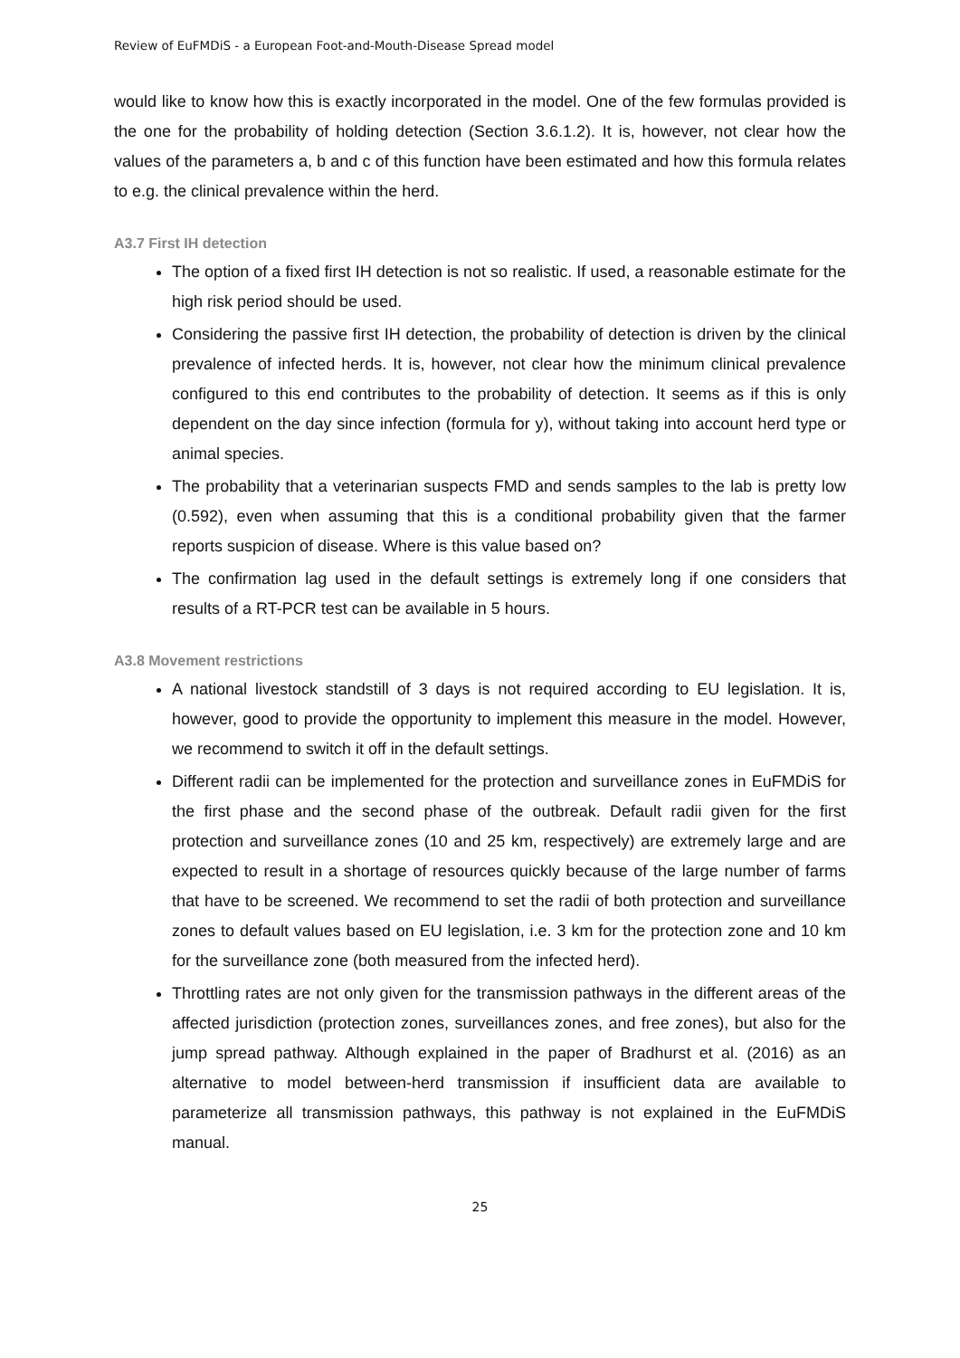Review of EuFMDiS - a European Foot-and-Mouth-Disease Spread model
would like to know how this is exactly incorporated in the model. One of the few formulas provided is the one for the probability of holding detection (Section 3.6.1.2). It is, however, not clear how the values of the parameters a, b and c of this function have been estimated and how this formula relates to e.g. the clinical prevalence within the herd.
A3.7 First IH detection
The option of a fixed first IH detection is not so realistic. If used, a reasonable estimate for the high risk period should be used.
Considering the passive first IH detection, the probability of detection is driven by the clinical prevalence of infected herds. It is, however, not clear how the minimum clinical prevalence configured to this end contributes to the probability of detection. It seems as if this is only dependent on the day since infection (formula for y), without taking into account herd type or animal species.
The probability that a veterinarian suspects FMD and sends samples to the lab is pretty low (0.592), even when assuming that this is a conditional probability given that the farmer reports suspicion of disease. Where is this value based on?
The confirmation lag used in the default settings is extremely long if one considers that results of a RT-PCR test can be available in 5 hours.
A3.8 Movement restrictions
A national livestock standstill of 3 days is not required according to EU legislation. It is, however, good to provide the opportunity to implement this measure in the model. However, we recommend to switch it off in the default settings.
Different radii can be implemented for the protection and surveillance zones in EuFMDiS for the first phase and the second phase of the outbreak. Default radii given for the first protection and surveillance zones (10 and 25 km, respectively) are extremely large and are expected to result in a shortage of resources quickly because of the large number of farms that have to be screened. We recommend to set the radii of both protection and surveillance zones to default values based on EU legislation, i.e. 3 km for the protection zone and 10 km for the surveillance zone (both measured from the infected herd).
Throttling rates are not only given for the transmission pathways in the different areas of the affected jurisdiction (protection zones, surveillances zones, and free zones), but also for the jump spread pathway. Although explained in the paper of Bradhurst et al. (2016) as an alternative to model between-herd transmission if insufficient data are available to parameterize all transmission pathways, this pathway is not explained in the EuFMDiS manual.
25